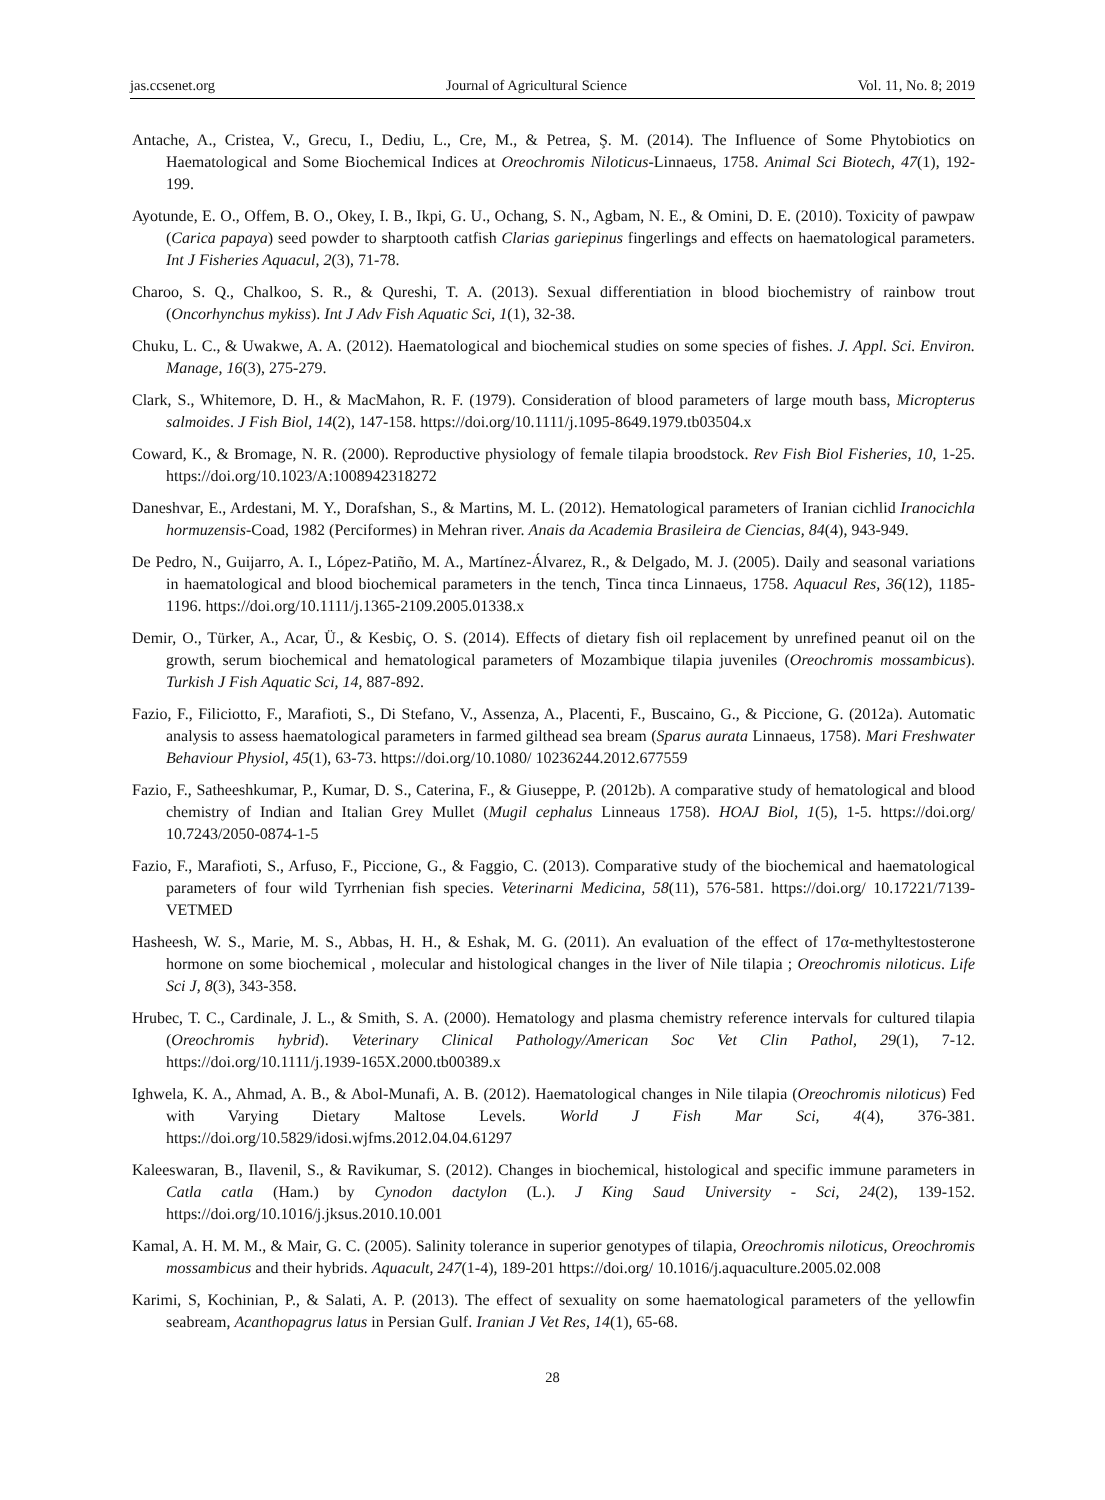jas.ccsenet.org Journal of Agricultural Science Vol. 11, No. 8; 2019
Antache, A., Cristea, V., Grecu, I., Dediu, L., Cre, M., & Petrea, Ş. M. (2014). The Influence of Some Phytobiotics on Haematological and Some Biochemical Indices at Oreochromis Niloticus-Linnaeus, 1758. Animal Sci Biotech, 47(1), 192-199.
Ayotunde, E. O., Offem, B. O., Okey, I. B., Ikpi, G. U., Ochang, S. N., Agbam, N. E., & Omini, D. E. (2010). Toxicity of pawpaw (Carica papaya) seed powder to sharptooth catfish Clarias gariepinus fingerlings and effects on haematological parameters. Int J Fisheries Aquacul, 2(3), 71-78.
Charoo, S. Q., Chalkoo, S. R., & Qureshi, T. A. (2013). Sexual differentiation in blood biochemistry of rainbow trout (Oncorhynchus mykiss). Int J Adv Fish Aquatic Sci, 1(1), 32-38.
Chuku, L. C., & Uwakwe, A. A. (2012). Haematological and biochemical studies on some species of fishes. J. Appl. Sci. Environ. Manage, 16(3), 275-279.
Clark, S., Whitemore, D. H., & MacMahon, R. F. (1979). Consideration of blood parameters of large mouth bass, Micropterus salmoides. J Fish Biol, 14(2), 147-158. https://doi.org/10.1111/j.1095-8649.1979.tb03504.x
Coward, K., & Bromage, N. R. (2000). Reproductive physiology of female tilapia broodstock. Rev Fish Biol Fisheries, 10, 1-25. https://doi.org/10.1023/A:1008942318272
Daneshvar, E., Ardestani, M. Y., Dorafshan, S., & Martins, M. L. (2012). Hematological parameters of Iranian cichlid Iranocichla hormuzensis-Coad, 1982 (Perciformes) in Mehran river. Anais da Academia Brasileira de Ciencias, 84(4), 943-949.
De Pedro, N., Guijarro, A. I., López-Patiño, M. A., Martínez-Álvarez, R., & Delgado, M. J. (2005). Daily and seasonal variations in haematological and blood biochemical parameters in the tench, Tinca tinca Linnaeus, 1758. Aquacul Res, 36(12), 1185-1196. https://doi.org/10.1111/j.1365-2109.2005.01338.x
Demir, O., Türker, A., Acar, Ü., & Kesbiç, O. S. (2014). Effects of dietary fish oil replacement by unrefined peanut oil on the growth, serum biochemical and hematological parameters of Mozambique tilapia juveniles (Oreochromis mossambicus). Turkish J Fish Aquatic Sci, 14, 887-892.
Fazio, F., Filiciotto, F., Marafioti, S., Di Stefano, V., Assenza, A., Placenti, F., Buscaino, G., & Piccione, G. (2012a). Automatic analysis to assess haematological parameters in farmed gilthead sea bream (Sparus aurata Linnaeus, 1758). Mari Freshwater Behaviour Physiol, 45(1), 63-73. https://doi.org/10.1080/ 10236244.2012.677559
Fazio, F., Satheeshkumar, P., Kumar, D. S., Caterina, F., & Giuseppe, P. (2012b). A comparative study of hematological and blood chemistry of Indian and Italian Grey Mullet (Mugil cephalus Linneaus 1758). HOAJ Biol, 1(5), 1-5. https://doi.org/ 10.7243/2050-0874-1-5
Fazio, F., Marafioti, S., Arfuso, F., Piccione, G., & Faggio, C. (2013). Comparative study of the biochemical and haematological parameters of four wild Tyrrhenian fish species. Veterinarni Medicina, 58(11), 576-581. https://doi.org/ 10.17221/7139-VETMED
Hasheesh, W. S., Marie, M. S., Abbas, H. H., & Eshak, M. G. (2011). An evaluation of the effect of 17α-methyltestosterone hormone on some biochemical , molecular and histological changes in the liver of Nile tilapia ; Oreochromis niloticus. Life Sci J, 8(3), 343-358.
Hrubec, T. C., Cardinale, J. L., & Smith, S. A. (2000). Hematology and plasma chemistry reference intervals for cultured tilapia (Oreochromis hybrid). Veterinary Clinical Pathology/American Soc Vet Clin Pathol, 29(1), 7-12. https://doi.org/10.1111/j.1939-165X.2000.tb00389.x
Ighwela, K. A., Ahmad, A. B., & Abol-Munafi, A. B. (2012). Haematological changes in Nile tilapia (Oreochromis niloticus) Fed with Varying Dietary Maltose Levels. World J Fish Mar Sci, 4(4), 376-381. https://doi.org/10.5829/idosi.wjfms.2012.04.04.61297
Kaleeswaran, B., Ilavenil, S., & Ravikumar, S. (2012). Changes in biochemical, histological and specific immune parameters in Catla catla (Ham.) by Cynodon dactylon (L.). J King Saud University - Sci, 24(2), 139-152. https://doi.org/10.1016/j.jksus.2010.10.001
Kamal, A. H. M. M., & Mair, G. C. (2005). Salinity tolerance in superior genotypes of tilapia, Oreochromis niloticus, Oreochromis mossambicus and their hybrids. Aquacult, 247(1-4), 189-201 https://doi.org/ 10.1016/j.aquaculture.2005.02.008
Karimi, S, Kochinian, P., & Salati, A. P. (2013). The effect of sexuality on some haematological parameters of the yellowfin seabream, Acanthopagrus latus in Persian Gulf. Iranian J Vet Res, 14(1), 65-68.
28